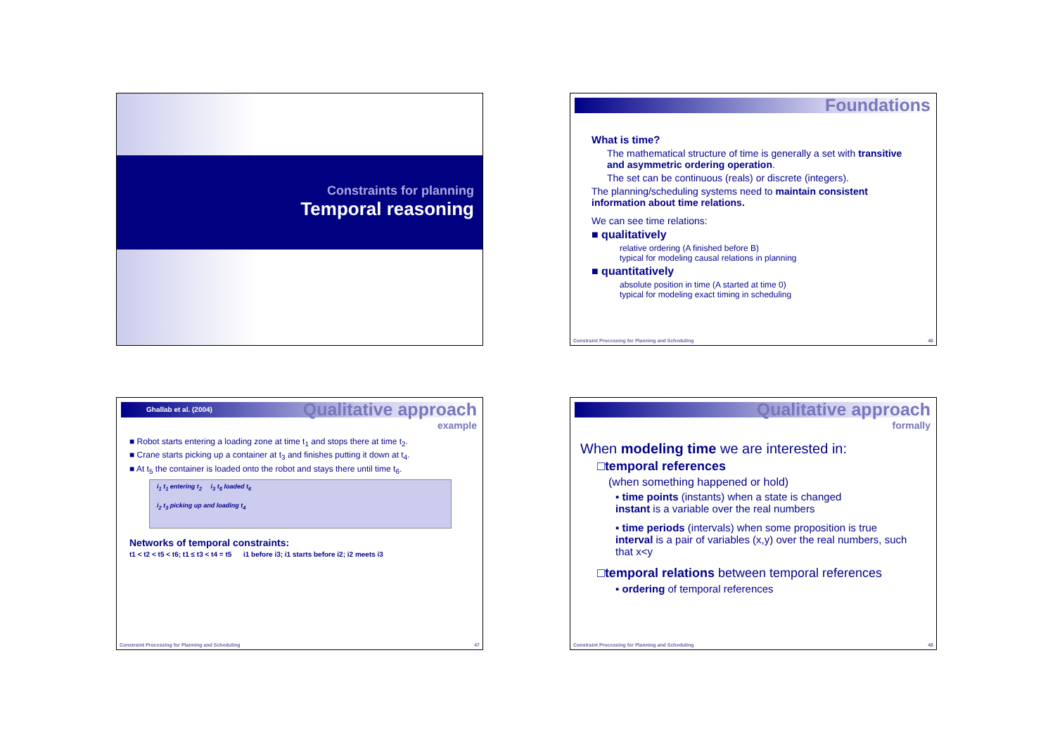Constraints for planning
Temporal reasoning
Foundations
What is time?
The mathematical structure of time is generally a set with transitive and asymmetric ordering operation.
The set can be continuous (reals) or discrete (integers).
The planning/scheduling systems need to maintain consistent information about time relations.
We can see time relations:
■ qualitatively
relative ordering (A finished before B)
typical for modeling causal relations in planning
■ quantitatively
absolute position in time (A started at time 0)
typical for modeling exact timing in scheduling
Constraint Processing for Planning and Scheduling 46
Ghallab et al. (2004)
Qualitative approach
example
■ Robot starts entering a loading zone at time t<sub>1</sub> and stops there at time t<sub>2</sub>.
■ Crane starts picking up a container at t<sub>3</sub> and finishes putting it down at t<sub>4</sub>.
■ At t<sub>5</sub> the container is loaded onto the robot and stays there until time t<sub>6</sub>.
i<sub>1</sub> t<sub>1</sub> entering t<sub>2</sub> i<sub>3</sub> t<sub>5</sub> loaded t<sub>6</sub>
i<sub>2</sub> t<sub>3</sub> picking up and loading t<sub>4</sub>
Networks of temporal constraints:
t1 < t2 < t5 < t6; t1 ≤ t3 < t4 = t5 i1 before i3; i1 starts before i2; i2 meets i3
Constraint Processing for Planning and Scheduling 47
Qualitative approach
formally
When modeling time we are interested in:
□temporal references
(when something happened or hold)
▪ time points (instants) when a state is changed
instant is a variable over the real numbers
▪ time periods (intervals) when some proposition is true
interval is a pair of variables (x,y) over the real numbers, such that x<y
□temporal relations between temporal references
▪ ordering of temporal references
Constraint Processing for Planning and Scheduling 48